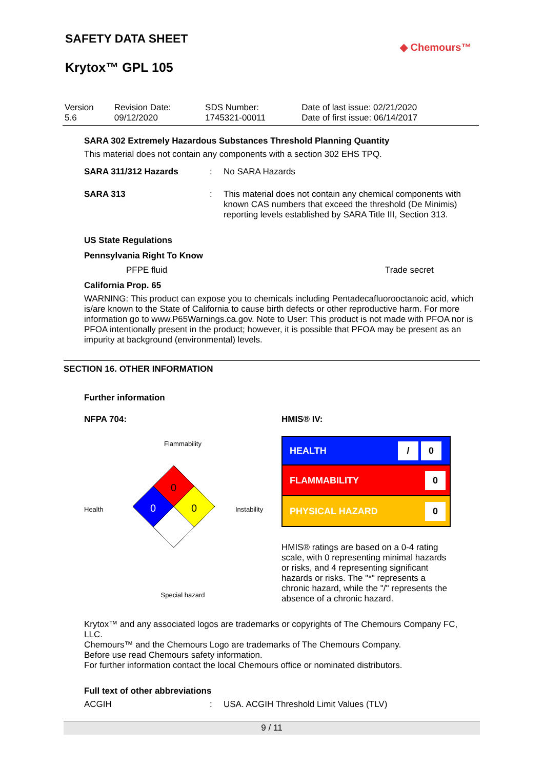SAFETY DATA SHEET
Krytox™ GPL 105
◆ Chemours™
| Version 5.6 | Revision Date: 09/12/2020 | SDS Number: 1745321-00011 | Date of last issue: 02/21/2020 Date of first issue: 06/14/2017 |
SARA 302 Extremely Hazardous Substances Threshold Planning Quantity
This material does not contain any components with a section 302 EHS TPQ.
SARA 311/312 Hazards : No SARA Hazards
SARA 313 : This material does not contain any chemical components with known CAS numbers that exceed the threshold (De Minimis) reporting levels established by SARA Title III, Section 313.
US State Regulations
Pennsylvania Right To Know
PFPE fluid Trade secret
California Prop. 65
WARNING: This product can expose you to chemicals including Pentadecafluorooctanoic acid, which is/are known to the State of California to cause birth defects or other reproductive harm. For more information go to www.P65Warnings.ca.gov. Note to User: This product is not made with PFOA nor is PFOA intentionally present in the product; however, it is possible that PFOA may be present as an impurity at background (environmental) levels.
SECTION 16. OTHER INFORMATION
Further information
NFPA 704:
Flammability
Health
0
0
0
Instability
Special hazard
HMIS® IV:
| HEALTH | / 0 |
| FLAMMABILITY | 0 |
| PHYSICAL HAZARD | 0 |
HMIS® ratings are based on a 0-4 rating scale, with 0 representing minimal hazards or risks, and 4 representing significant hazards or risks. The "*" represents a chronic hazard, while the "/" represents the absence of a chronic hazard.
Krytox™ and any associated logos are trademarks or copyrights of The Chemours Company FC, LLC.
Chemours™ and the Chemours Logo are trademarks of The Chemours Company.
Before use read Chemours safety information.
For further information contact the local Chemours office or nominated distributors.
Full text of other abbreviations
ACGIH : USA. ACGIH Threshold Limit Values (TLV)
9 / 11